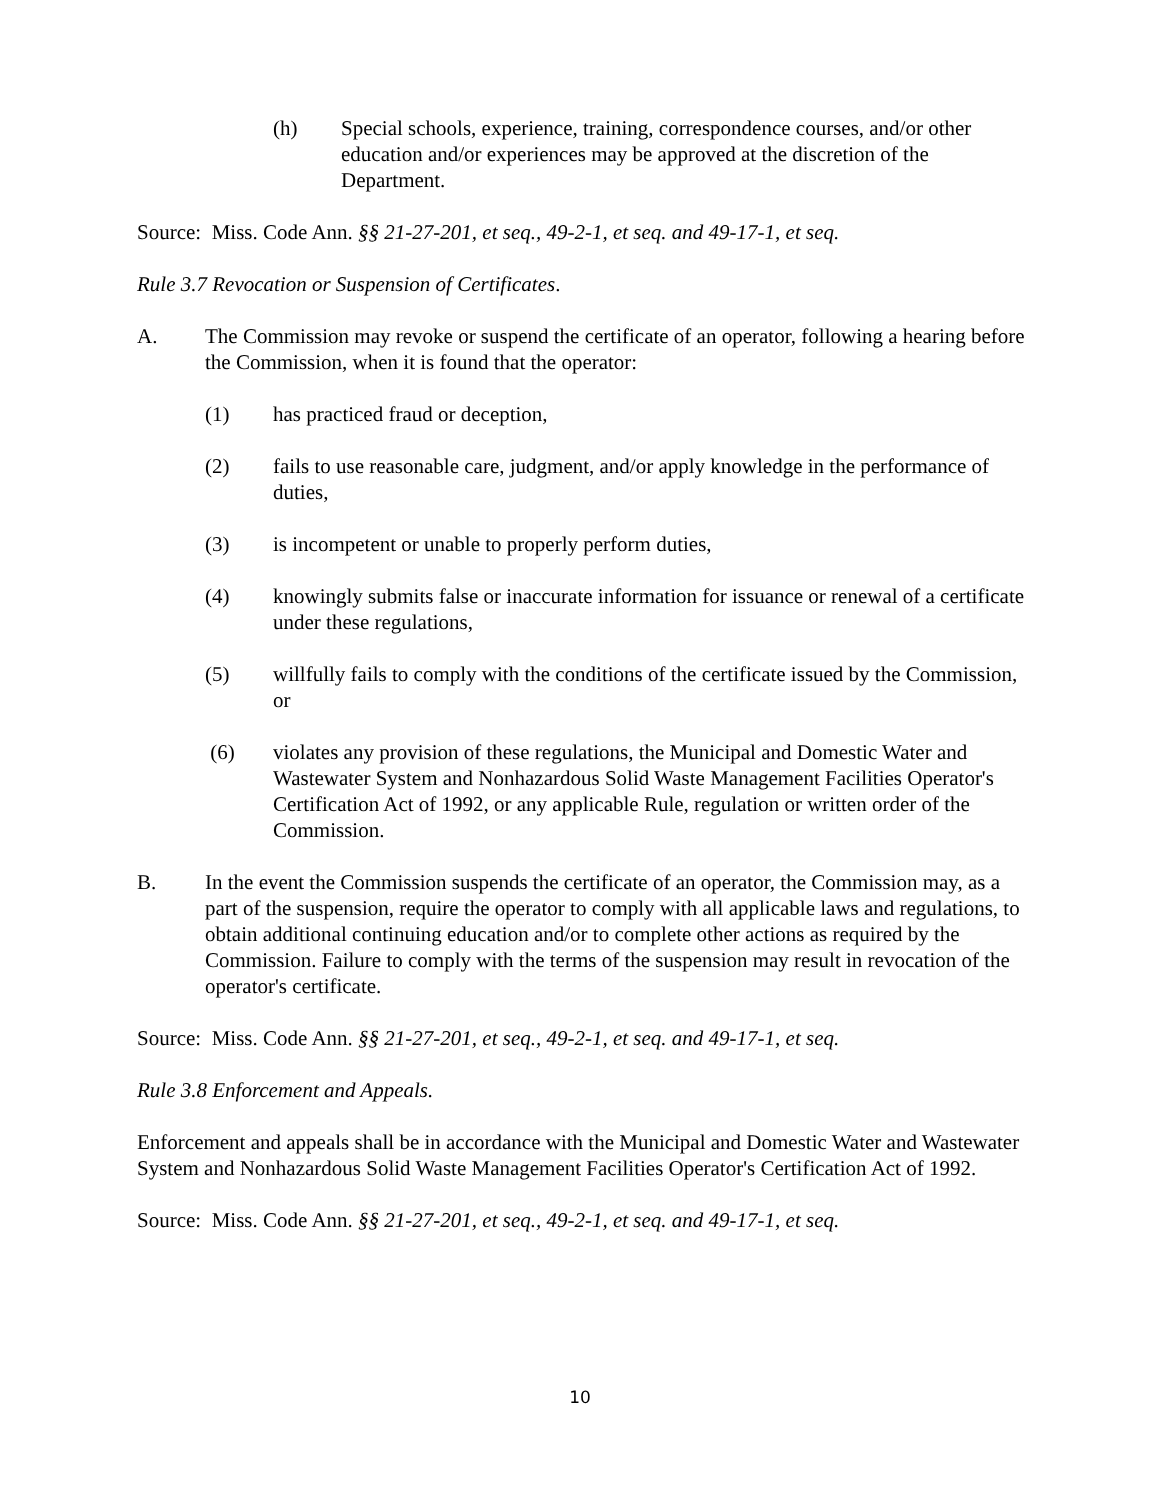(h) Special schools, experience, training, correspondence courses, and/or other education and/or experiences may be approved at the discretion of the Department.
Source: Miss. Code Ann. §§ 21-27-201, et seq., 49-2-1, et seq. and 49-17-1, et seq.
Rule 3.7 Revocation or Suspension of Certificates.
A. The Commission may revoke or suspend the certificate of an operator, following a hearing before the Commission, when it is found that the operator:
(1) has practiced fraud or deception,
(2) fails to use reasonable care, judgment, and/or apply knowledge in the performance of duties,
(3) is incompetent or unable to properly perform duties,
(4) knowingly submits false or inaccurate information for issuance or renewal of a certificate under these regulations,
(5) willfully fails to comply with the conditions of the certificate issued by the Commission, or
(6) violates any provision of these regulations, the Municipal and Domestic Water and Wastewater System and Nonhazardous Solid Waste Management Facilities Operator's Certification Act of 1992, or any applicable Rule, regulation or written order of the Commission.
B. In the event the Commission suspends the certificate of an operator, the Commission may, as a part of the suspension, require the operator to comply with all applicable laws and regulations, to obtain additional continuing education and/or to complete other actions as required by the Commission. Failure to comply with the terms of the suspension may result in revocation of the operator's certificate.
Source: Miss. Code Ann. §§ 21-27-201, et seq., 49-2-1, et seq. and 49-17-1, et seq.
Rule 3.8 Enforcement and Appeals.
Enforcement and appeals shall be in accordance with the Municipal and Domestic Water and Wastewater System and Nonhazardous Solid Waste Management Facilities Operator's Certification Act of 1992.
Source: Miss. Code Ann. §§ 21-27-201, et seq., 49-2-1, et seq. and 49-17-1, et seq.
10